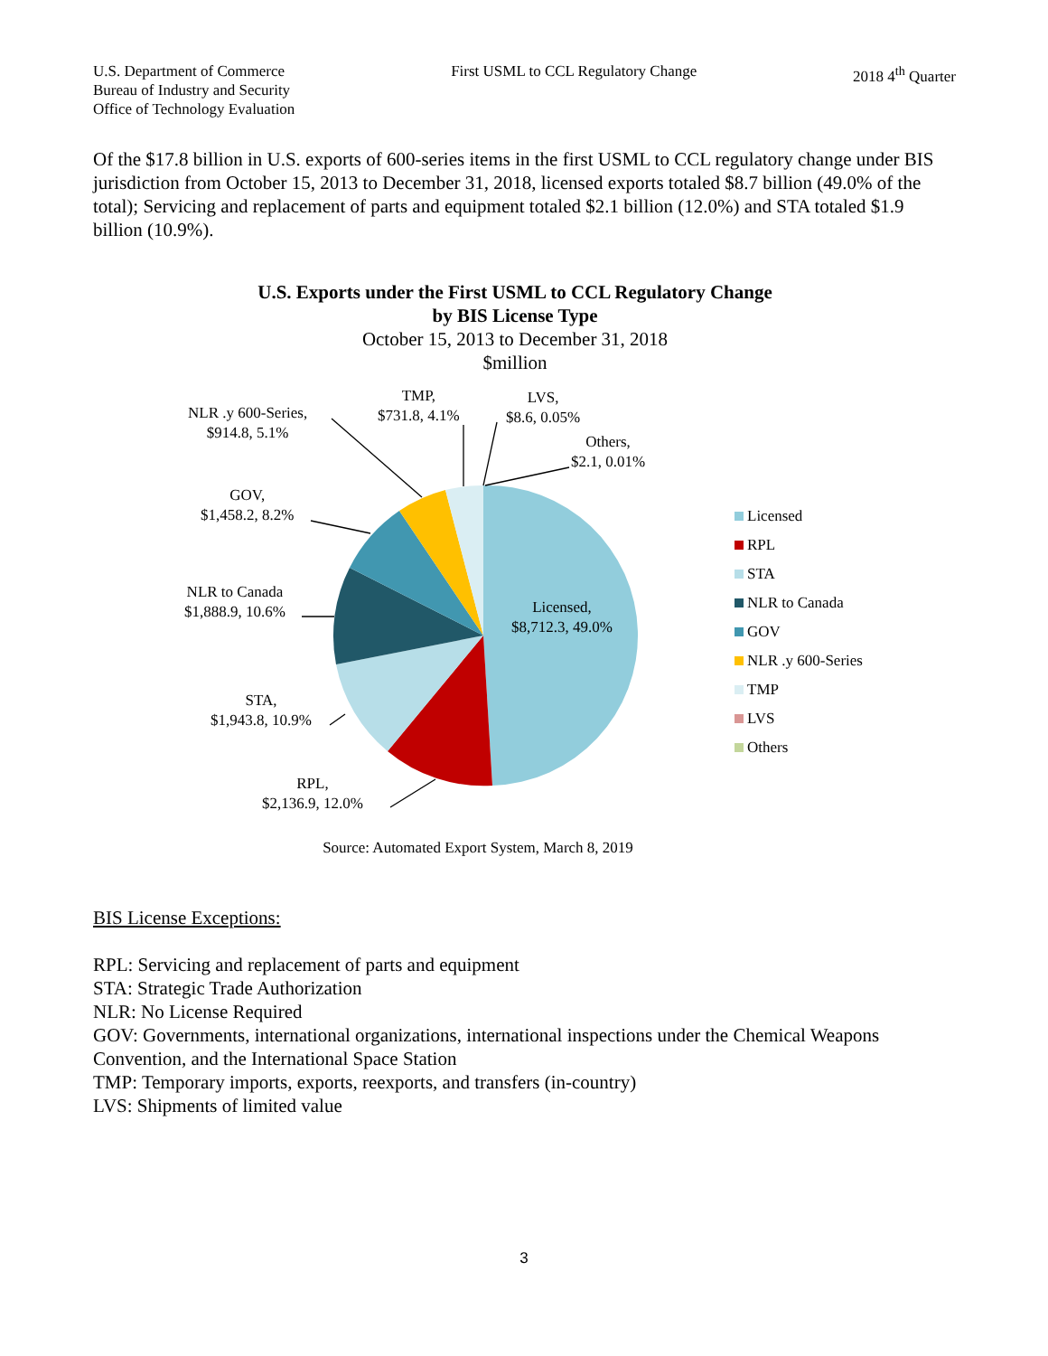U.S. Department of Commerce
Bureau of Industry and Security
Office of Technology Evaluation
First USML to CCL Regulatory Change
2018 4<sup>th</sup> Quarter
Of the $17.8 billion in U.S. exports of 600-series items in the first USML to CCL regulatory change under BIS jurisdiction from October 15, 2013 to December 31, 2018, licensed exports totaled $8.7 billion (49.0% of the total); Servicing and replacement of parts and equipment totaled $2.1 billion (12.0%) and STA totaled $1.9 billion (10.9%).
U.S. Exports under the First USML to CCL Regulatory Change
by BIS License Type
October 15, 2013 to December 31, 2018
$million
NLR .y 600-Series,
$914.8, 5.1%
TMP,
$731.8, 4.1%
LVS,
$8.6, 0.05%
Others,
$2.1, 0.01%
GOV,
$1,458.2, 8.2%
NLR to Canada
$1,888.9, 10.6%
Licensed,
$8,712.3, 49.0%
STA,
$1,943.8, 10.9%
RPL,
$2,136.9, 12.0%
Licensed
RPL
STA
NLR to Canada
GOV
NLR .y 600-Series
TMP
LVS
Others
Source: Automated Export System, March 8, 2019
BIS License Exceptions:
RPL: Servicing and replacement of parts and equipment
STA: Strategic Trade Authorization
NLR: No License Required
GOV: Governments, international organizations, international inspections under the Chemical Weapons Convention, and the International Space Station
TMP: Temporary imports, exports, reexports, and transfers (in-country)
LVS: Shipments of limited value
3